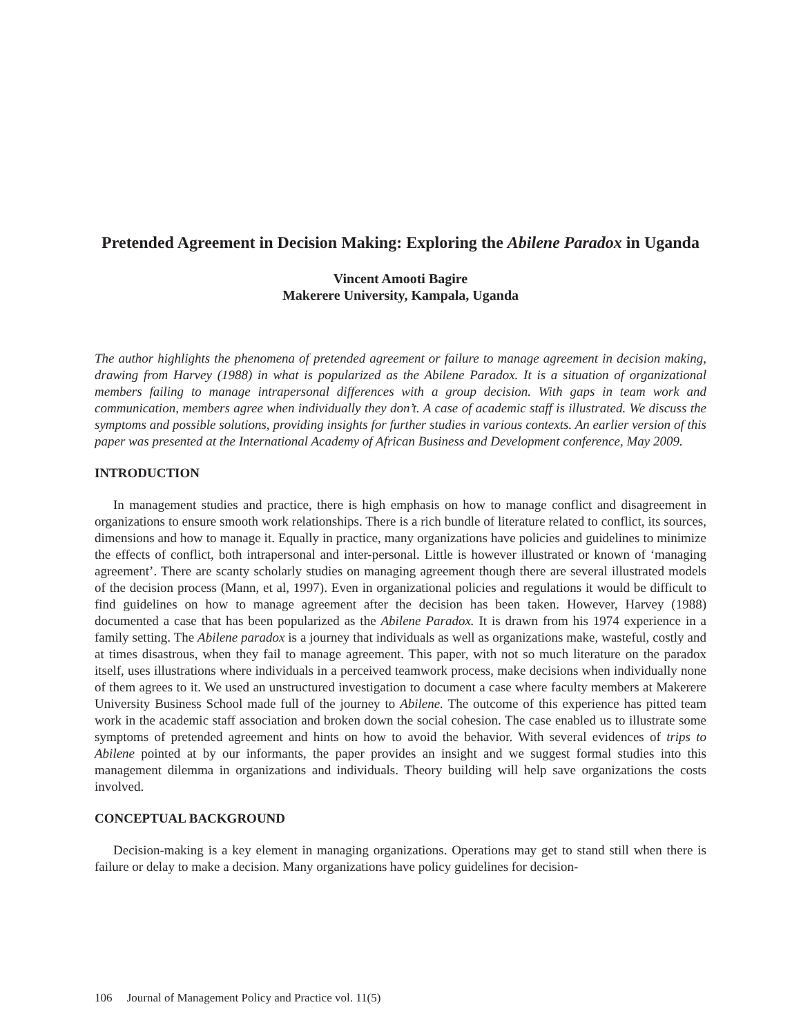Pretended Agreement in Decision Making: Exploring the Abilene Paradox in Uganda
Vincent Amooti Bagire
Makerere University, Kampala, Uganda
The author highlights the phenomena of pretended agreement or failure to manage agreement in decision making, drawing from Harvey (1988) in what is popularized as the Abilene Paradox. It is a situation of organizational members failing to manage intrapersonal differences with a group decision. With gaps in team work and communication, members agree when individually they don’t. A case of academic staff is illustrated. We discuss the symptoms and possible solutions, providing insights for further studies in various contexts. An earlier version of this paper was presented at the International Academy of African Business and Development conference, May 2009.
INTRODUCTION
In management studies and practice, there is high emphasis on how to manage conflict and disagreement in organizations to ensure smooth work relationships. There is a rich bundle of literature related to conflict, its sources, dimensions and how to manage it. Equally in practice, many organizations have policies and guidelines to minimize the effects of conflict, both intrapersonal and inter-personal. Little is however illustrated or known of ‘managing agreement’. There are scanty scholarly studies on managing agreement though there are several illustrated models of the decision process (Mann, et al, 1997). Even in organizational policies and regulations it would be difficult to find guidelines on how to manage agreement after the decision has been taken. However, Harvey (1988) documented a case that has been popularized as the Abilene Paradox. It is drawn from his 1974 experience in a family setting. The Abilene paradox is a journey that individuals as well as organizations make, wasteful, costly and at times disastrous, when they fail to manage agreement. This paper, with not so much literature on the paradox itself, uses illustrations where individuals in a perceived teamwork process, make decisions when individually none of them agrees to it. We used an unstructured investigation to document a case where faculty members at Makerere University Business School made full of the journey to Abilene. The outcome of this experience has pitted team work in the academic staff association and broken down the social cohesion. The case enabled us to illustrate some symptoms of pretended agreement and hints on how to avoid the behavior. With several evidences of trips to Abilene pointed at by our informants, the paper provides an insight and we suggest formal studies into this management dilemma in organizations and individuals. Theory building will help save organizations the costs involved.
CONCEPTUAL BACKGROUND
Decision-making is a key element in managing organizations. Operations may get to stand still when there is failure or delay to make a decision. Many organizations have policy guidelines for decision-
106 Journal of Management Policy and Practice vol. 11(5)